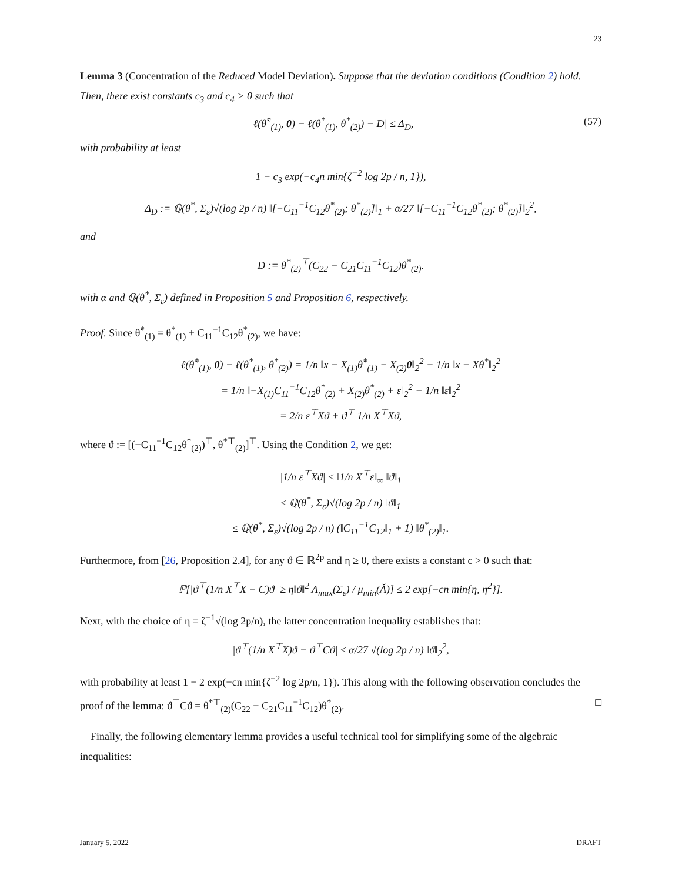23
Lemma 3 (Concentration of the Reduced Model Deviation). Suppose that the deviation conditions (Condition 2) hold. Then, there exist constants c<sub>3</sub> and c<sub>4</sub> > 0 such that
|ℓ(θ̃<sup>*</sup><sub>(1)</sub>, 0) − ℓ(θ<sup>*</sup><sub>(1)</sub>, θ<sup>*</sup><sub>(2)</sub>) − D| ≤ Δ<sub>D</sub>, (57)
with probability at least
1 − c<sub>3</sub> exp(−c<sub>4</sub>n min{ζ<sup>−2</sup> log 2p / n, 1}),
Δ<sub>D</sub> := ℚ(θ<sup>*</sup>, Σ<sub>ε</sub>)√(log 2p / n) ‖[−C<sub>11</sub><sup>−1</sup>C<sub>12</sub>θ<sup>*</sup><sub>(2)</sub>; θ<sup>*</sup><sub>(2)</sub>]‖<sub>1</sub> + α/27 ‖[−C<sub>11</sub><sup>−1</sup>C<sub>12</sub>θ<sup>*</sup><sub>(2)</sub>; θ<sup>*</sup><sub>(2)</sub>]‖<sub>2</sub><sup>2</sup>,
and
D := θ<sup>*</sup><sub>(2)</sub><sup>⊤</sup>(C<sub>22</sub> − C<sub>21</sub>C<sub>11</sub><sup>−1</sup>C<sub>12</sub>)θ<sup>*</sup><sub>(2)</sub>.
with α and ℚ(θ<sup>*</sup>, Σ<sub>ε</sub>) defined in Proposition 5 and Proposition 6, respectively.
Proof. Since θ̃<sup>*</sup><sub>(1)</sub> = θ<sup>*</sup><sub>(1)</sub> + C<sub>11</sub><sup>−1</sup>C<sub>12</sub>θ<sup>*</sup><sub>(2)</sub>, we have:
ℓ(θ̃<sup>*</sup><sub>(1)</sub>, 0) − ℓ(θ<sup>*</sup><sub>(1)</sub>, θ<sup>*</sup><sub>(2)</sub>) = 1/n ‖x − X<sub>(1)</sub>θ̃<sup>*</sup><sub>(1)</sub> − X<sub>(2)</sub>0‖<sub>2</sub><sup>2</sup> − 1/n ‖x − Xθ<sup>*</sup>‖<sub>2</sub><sup>2</sup>
= 1/n ‖−X<sub>(1)</sub>C<sub>11</sub><sup>−1</sup>C<sub>12</sub>θ<sup>*</sup><sub>(2)</sub> + X<sub>(2)</sub>θ<sup>*</sup><sub>(2)</sub> + ε‖<sub>2</sub><sup>2</sup> − 1/n ‖ε‖<sub>2</sub><sup>2</sup>
= 2/n ε<sup>⊤</sup>Xϑ + ϑ<sup>⊤</sup> 1/n X<sup>⊤</sup>Xϑ,
where ϑ := [(−C<sub>11</sub><sup>−1</sup>C<sub>12</sub>θ<sup>*</sup><sub>(2)</sub>)<sup>⊤</sup>, θ<sup>*⊤</sup><sub>(2)</sub>]<sup>⊤</sup>. Using the Condition 2, we get:
|1/n ε<sup>⊤</sup>Xϑ| ≤ ‖1/n X<sup>⊤</sup>ε‖<sub>∞</sub> ‖ϑ‖<sub>1</sub>
≤ ℚ(θ<sup>*</sup>, Σ<sub>ε</sub>)√(log 2p / n) ‖ϑ‖<sub>1</sub>
≤ ℚ(θ<sup>*</sup>, Σ<sub>ε</sub>)√(log 2p / n) (‖C<sub>11</sub><sup>−1</sup>C<sub>12</sub>‖<sub>1</sub> + 1) ‖θ<sup>*</sup><sub>(2)</sub>‖<sub>1</sub>.
Furthermore, from [26, Proposition 2.4], for any ϑ ∈ ℝ<sup>2p</sup> and η ≥ 0, there exists a constant c > 0 such that:
ℙ[|ϑ<sup>⊤</sup>(1/n X<sup>⊤</sup>X − C)ϑ| ≥ η‖ϑ‖<sup>2</sup> Λ<sub>max</sub>(Σ<sub>ε</sub>) / μ<sub>min</sub>(Ă)] ≤ 2 exp[−cn min{η, η<sup>2</sup>}].
Next, with the choice of η = ζ<sup>−1</sup>√(log 2p/n), the latter concentration inequality establishes that:
|ϑ<sup>⊤</sup>(1/n X<sup>⊤</sup>X)ϑ − ϑ<sup>⊤</sup>Cϑ| ≤ α/27 √(log 2p / n) ‖ϑ‖<sub>2</sub><sup>2</sup>,
with probability at least 1 − 2 exp(−cn min{ζ<sup>−2</sup> log 2p/n, 1}). This along with the following observation concludes the proof of the lemma: ϑ<sup>⊤</sup>Cϑ = θ<sup>*⊤</sup><sub>(2)</sub>(C<sub>22</sub> − C<sub>21</sub>C<sub>11</sub><sup>−1</sup>C<sub>12</sub>)θ<sup>*</sup><sub>(2)</sub>. □
Finally, the following elementary lemma provides a useful technical tool for simplifying some of the algebraic inequalities:
January 5, 2022 DRAFT